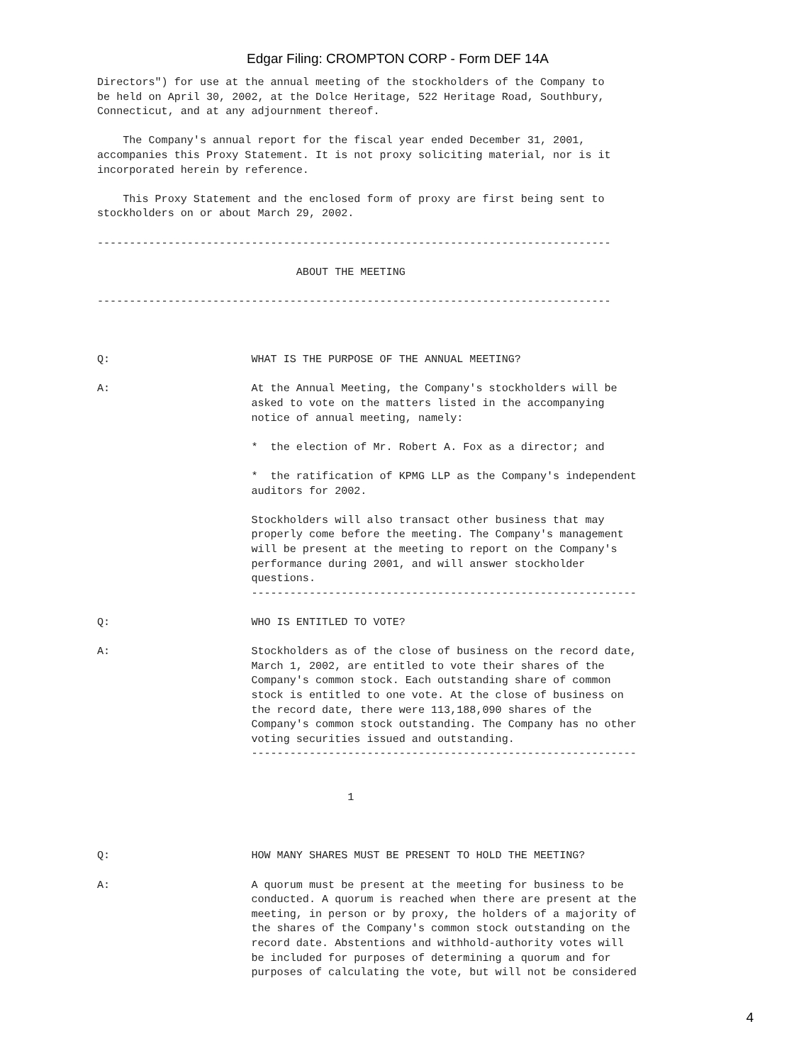Edgar Filing: CROMPTON CORP - Form DEF 14A
Directors") for use at the annual meeting of the stockholders of the Company to
be held on April 30, 2002, at the Dolce Heritage, 522 Heritage Road, Southbury,
Connecticut, and at any adjournment thereof.

    The Company's annual report for the fiscal year ended December 31, 2001,
accompanies this Proxy Statement. It is not proxy soliciting material, nor is it
incorporated herein by reference.

    This Proxy Statement and the enclosed form of proxy are first being sent to
stockholders on or about March 29, 2002.

--------------------------------------------------------------------------------

                               ABOUT THE MEETING

--------------------------------------------------------------------------------



Q:                      WHAT IS THE PURPOSE OF THE ANNUAL MEETING?

A:                      At the Annual Meeting, the Company's stockholders will be
                        asked to vote on the matters listed in the accompanying
                        notice of annual meeting, namely:

                        *  the election of Mr. Robert A. Fox as a director; and

                        *  the ratification of KPMG LLP as the Company's independent
                        auditors for 2002.

                        Stockholders will also transact other business that may
                        properly come before the meeting. The Company's management
                        will be present at the meeting to report on the Company's
                        performance during 2001, and will answer stockholder
                        questions.
                        ------------------------------------------------------------

Q:                      WHO IS ENTITLED TO VOTE?

A:                      Stockholders as of the close of business on the record date,
                        March 1, 2002, are entitled to vote their shares of the
                        Company's common stock. Each outstanding share of common
                        stock is entitled to one vote. At the close of business on
                        the record date, there were 113,188,090 shares of the
                        Company's common stock outstanding. The Company has no other
                        voting securities issued and outstanding.
                        ------------------------------------------------------------


                                       1



Q:                      HOW MANY SHARES MUST BE PRESENT TO HOLD THE MEETING?

A:                      A quorum must be present at the meeting for business to be
                        conducted. A quorum is reached when there are present at the
                        meeting, in person or by proxy, the holders of a majority of
                        the shares of the Company's common stock outstanding on the
                        record date. Abstentions and withhold-authority votes will
                        be included for purposes of determining a quorum and for
                        purposes of calculating the vote, but will not be considered
4